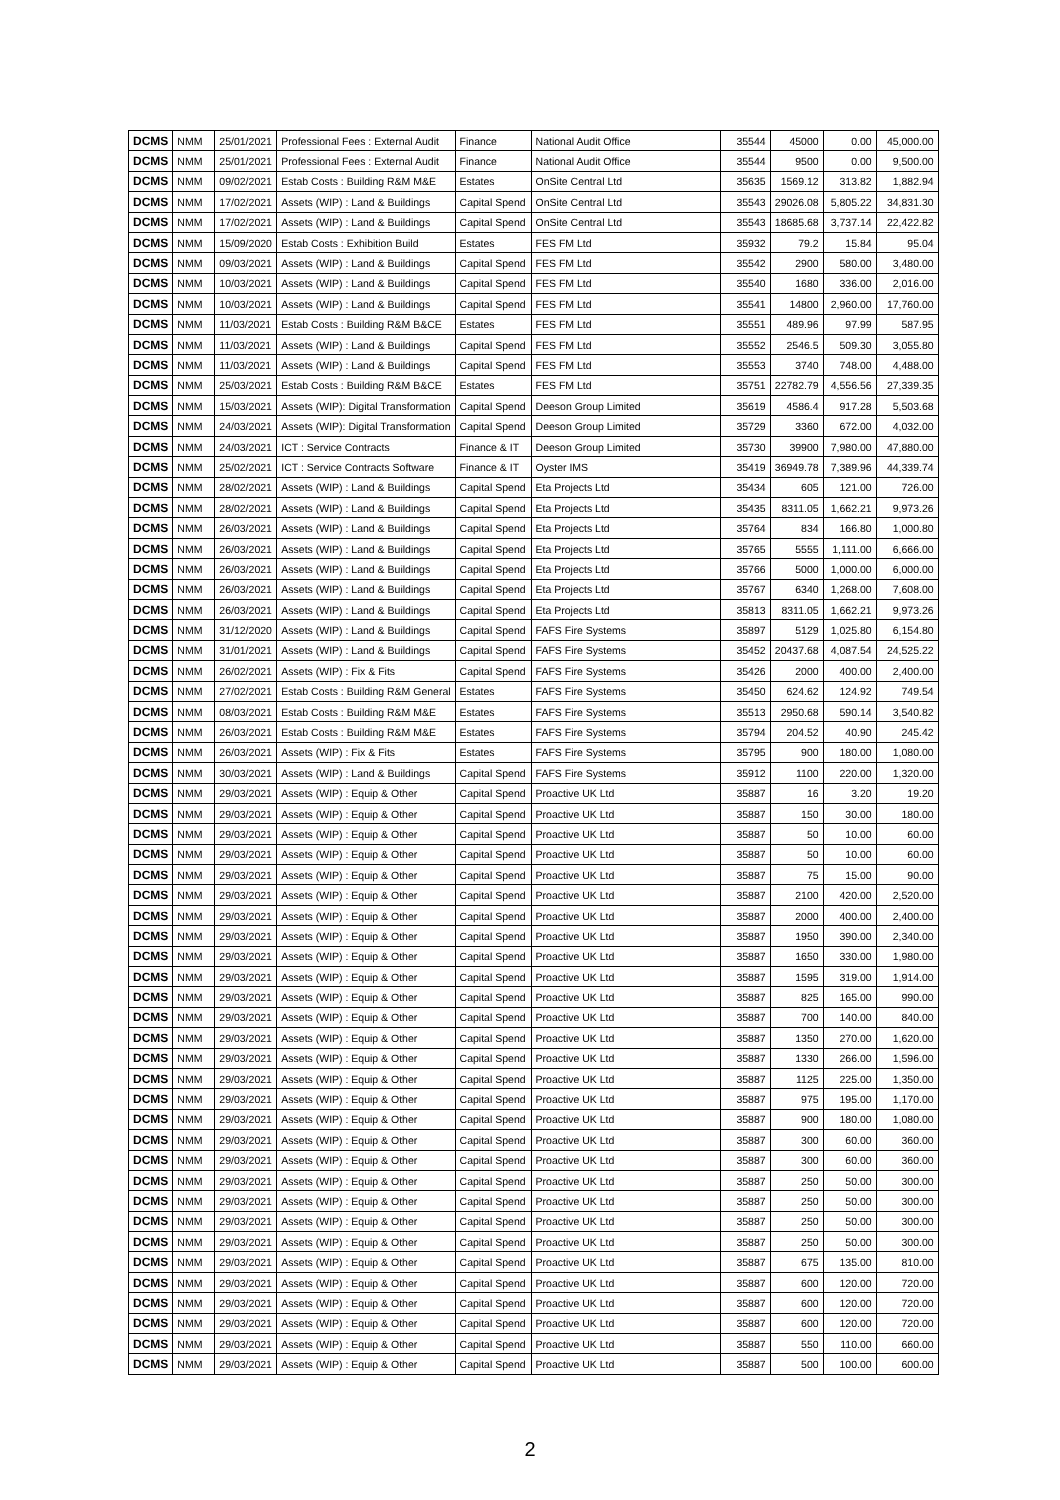| DCMS | NMM | 25/01/2021 | Professional Fees : External Audit | Finance | National Audit Office | 35544 | 45000 | 0.00 | 45,000.00 |
| DCMS | NMM | 25/01/2021 | Professional Fees : External Audit | Finance | National Audit Office | 35544 | 9500 | 0.00 | 9,500.00 |
| DCMS | NMM | 09/02/2021 | Estab Costs : Building R&M M&E | Estates | OnSite Central Ltd | 35635 | 1569.12 | 313.82 | 1,882.94 |
| DCMS | NMM | 17/02/2021 | Assets (WIP) : Land & Buildings | Capital Spend | OnSite Central Ltd | 35543 | 29026.08 | 5,805.22 | 34,831.30 |
| DCMS | NMM | 17/02/2021 | Assets (WIP) : Land & Buildings | Capital Spend | OnSite Central Ltd | 35543 | 18685.68 | 3,737.14 | 22,422.82 |
| DCMS | NMM | 15/09/2020 | Estab Costs : Exhibition Build | Estates | FES FM Ltd | 35932 | 79.2 | 15.84 | 95.04 |
| DCMS | NMM | 09/03/2021 | Assets (WIP) : Land & Buildings | Capital Spend | FES FM Ltd | 35542 | 2900 | 580.00 | 3,480.00 |
| DCMS | NMM | 10/03/2021 | Assets (WIP) : Land & Buildings | Capital Spend | FES FM Ltd | 35540 | 1680 | 336.00 | 2,016.00 |
| DCMS | NMM | 10/03/2021 | Assets (WIP) : Land & Buildings | Capital Spend | FES FM Ltd | 35541 | 14800 | 2,960.00 | 17,760.00 |
| DCMS | NMM | 11/03/2021 | Estab Costs : Building R&M B&CE | Estates | FES FM Ltd | 35551 | 489.96 | 97.99 | 587.95 |
| DCMS | NMM | 11/03/2021 | Assets (WIP) : Land & Buildings | Capital Spend | FES FM Ltd | 35552 | 2546.5 | 509.30 | 3,055.80 |
| DCMS | NMM | 11/03/2021 | Assets (WIP) : Land & Buildings | Capital Spend | FES FM Ltd | 35553 | 3740 | 748.00 | 4,488.00 |
| DCMS | NMM | 25/03/2021 | Estab Costs : Building R&M B&CE | Estates | FES FM Ltd | 35751 | 22782.79 | 4,556.56 | 27,339.35 |
| DCMS | NMM | 15/03/2021 | Assets (WIP): Digital Transformation | Capital Spend | Deeson Group Limited | 35619 | 4586.4 | 917.28 | 5,503.68 |
| DCMS | NMM | 24/03/2021 | Assets (WIP): Digital Transformation | Capital Spend | Deeson Group Limited | 35729 | 3360 | 672.00 | 4,032.00 |
| DCMS | NMM | 24/03/2021 | ICT : Service Contracts | Finance & IT | Deeson Group Limited | 35730 | 39900 | 7,980.00 | 47,880.00 |
| DCMS | NMM | 25/02/2021 | ICT : Service Contracts Software | Finance & IT | Oyster IMS | 35419 | 36949.78 | 7,389.96 | 44,339.74 |
| DCMS | NMM | 28/02/2021 | Assets (WIP) : Land & Buildings | Capital Spend | Eta Projects Ltd | 35434 | 605 | 121.00 | 726.00 |
| DCMS | NMM | 28/02/2021 | Assets (WIP) : Land & Buildings | Capital Spend | Eta Projects Ltd | 35435 | 8311.05 | 1,662.21 | 9,973.26 |
| DCMS | NMM | 26/03/2021 | Assets (WIP) : Land & Buildings | Capital Spend | Eta Projects Ltd | 35764 | 834 | 166.80 | 1,000.80 |
| DCMS | NMM | 26/03/2021 | Assets (WIP) : Land & Buildings | Capital Spend | Eta Projects Ltd | 35765 | 5555 | 1,111.00 | 6,666.00 |
| DCMS | NMM | 26/03/2021 | Assets (WIP) : Land & Buildings | Capital Spend | Eta Projects Ltd | 35766 | 5000 | 1,000.00 | 6,000.00 |
| DCMS | NMM | 26/03/2021 | Assets (WIP) : Land & Buildings | Capital Spend | Eta Projects Ltd | 35767 | 6340 | 1,268.00 | 7,608.00 |
| DCMS | NMM | 26/03/2021 | Assets (WIP) : Land & Buildings | Capital Spend | Eta Projects Ltd | 35813 | 8311.05 | 1,662.21 | 9,973.26 |
| DCMS | NMM | 31/12/2020 | Assets (WIP) : Land & Buildings | Capital Spend | FAFS Fire Systems | 35897 | 5129 | 1,025.80 | 6,154.80 |
| DCMS | NMM | 31/01/2021 | Assets (WIP) : Land & Buildings | Capital Spend | FAFS Fire Systems | 35452 | 20437.68 | 4,087.54 | 24,525.22 |
| DCMS | NMM | 26/02/2021 | Assets (WIP) : Fix & Fits | Capital Spend | FAFS Fire Systems | 35426 | 2000 | 400.00 | 2,400.00 |
| DCMS | NMM | 27/02/2021 | Estab Costs : Building R&M General | Estates | FAFS Fire Systems | 35450 | 624.62 | 124.92 | 749.54 |
| DCMS | NMM | 08/03/2021 | Estab Costs : Building R&M M&E | Estates | FAFS Fire Systems | 35513 | 2950.68 | 590.14 | 3,540.82 |
| DCMS | NMM | 26/03/2021 | Estab Costs : Building R&M M&E | Estates | FAFS Fire Systems | 35794 | 204.52 | 40.90 | 245.42 |
| DCMS | NMM | 26/03/2021 | Assets (WIP) : Fix & Fits | Estates | FAFS Fire Systems | 35795 | 900 | 180.00 | 1,080.00 |
| DCMS | NMM | 30/03/2021 | Assets (WIP) : Land & Buildings | Capital Spend | FAFS Fire Systems | 35912 | 1100 | 220.00 | 1,320.00 |
| DCMS | NMM | 29/03/2021 | Assets (WIP) : Equip & Other | Capital Spend | Proactive UK Ltd | 35887 | 16 | 3.20 | 19.20 |
| DCMS | NMM | 29/03/2021 | Assets (WIP) : Equip & Other | Capital Spend | Proactive UK Ltd | 35887 | 150 | 30.00 | 180.00 |
| DCMS | NMM | 29/03/2021 | Assets (WIP) : Equip & Other | Capital Spend | Proactive UK Ltd | 35887 | 50 | 10.00 | 60.00 |
| DCMS | NMM | 29/03/2021 | Assets (WIP) : Equip & Other | Capital Spend | Proactive UK Ltd | 35887 | 50 | 10.00 | 60.00 |
| DCMS | NMM | 29/03/2021 | Assets (WIP) : Equip & Other | Capital Spend | Proactive UK Ltd | 35887 | 75 | 15.00 | 90.00 |
| DCMS | NMM | 29/03/2021 | Assets (WIP) : Equip & Other | Capital Spend | Proactive UK Ltd | 35887 | 2100 | 420.00 | 2,520.00 |
| DCMS | NMM | 29/03/2021 | Assets (WIP) : Equip & Other | Capital Spend | Proactive UK Ltd | 35887 | 2000 | 400.00 | 2,400.00 |
| DCMS | NMM | 29/03/2021 | Assets (WIP) : Equip & Other | Capital Spend | Proactive UK Ltd | 35887 | 1950 | 390.00 | 2,340.00 |
| DCMS | NMM | 29/03/2021 | Assets (WIP) : Equip & Other | Capital Spend | Proactive UK Ltd | 35887 | 1650 | 330.00 | 1,980.00 |
| DCMS | NMM | 29/03/2021 | Assets (WIP) : Equip & Other | Capital Spend | Proactive UK Ltd | 35887 | 1595 | 319.00 | 1,914.00 |
| DCMS | NMM | 29/03/2021 | Assets (WIP) : Equip & Other | Capital Spend | Proactive UK Ltd | 35887 | 825 | 165.00 | 990.00 |
| DCMS | NMM | 29/03/2021 | Assets (WIP) : Equip & Other | Capital Spend | Proactive UK Ltd | 35887 | 700 | 140.00 | 840.00 |
| DCMS | NMM | 29/03/2021 | Assets (WIP) : Equip & Other | Capital Spend | Proactive UK Ltd | 35887 | 1350 | 270.00 | 1,620.00 |
| DCMS | NMM | 29/03/2021 | Assets (WIP) : Equip & Other | Capital Spend | Proactive UK Ltd | 35887 | 1330 | 266.00 | 1,596.00 |
| DCMS | NMM | 29/03/2021 | Assets (WIP) : Equip & Other | Capital Spend | Proactive UK Ltd | 35887 | 1125 | 225.00 | 1,350.00 |
| DCMS | NMM | 29/03/2021 | Assets (WIP) : Equip & Other | Capital Spend | Proactive UK Ltd | 35887 | 975 | 195.00 | 1,170.00 |
| DCMS | NMM | 29/03/2021 | Assets (WIP) : Equip & Other | Capital Spend | Proactive UK Ltd | 35887 | 900 | 180.00 | 1,080.00 |
| DCMS | NMM | 29/03/2021 | Assets (WIP) : Equip & Other | Capital Spend | Proactive UK Ltd | 35887 | 300 | 60.00 | 360.00 |
| DCMS | NMM | 29/03/2021 | Assets (WIP) : Equip & Other | Capital Spend | Proactive UK Ltd | 35887 | 300 | 60.00 | 360.00 |
| DCMS | NMM | 29/03/2021 | Assets (WIP) : Equip & Other | Capital Spend | Proactive UK Ltd | 35887 | 250 | 50.00 | 300.00 |
| DCMS | NMM | 29/03/2021 | Assets (WIP) : Equip & Other | Capital Spend | Proactive UK Ltd | 35887 | 250 | 50.00 | 300.00 |
| DCMS | NMM | 29/03/2021 | Assets (WIP) : Equip & Other | Capital Spend | Proactive UK Ltd | 35887 | 250 | 50.00 | 300.00 |
| DCMS | NMM | 29/03/2021 | Assets (WIP) : Equip & Other | Capital Spend | Proactive UK Ltd | 35887 | 250 | 50.00 | 300.00 |
| DCMS | NMM | 29/03/2021 | Assets (WIP) : Equip & Other | Capital Spend | Proactive UK Ltd | 35887 | 675 | 135.00 | 810.00 |
| DCMS | NMM | 29/03/2021 | Assets (WIP) : Equip & Other | Capital Spend | Proactive UK Ltd | 35887 | 600 | 120.00 | 720.00 |
| DCMS | NMM | 29/03/2021 | Assets (WIP) : Equip & Other | Capital Spend | Proactive UK Ltd | 35887 | 600 | 120.00 | 720.00 |
| DCMS | NMM | 29/03/2021 | Assets (WIP) : Equip & Other | Capital Spend | Proactive UK Ltd | 35887 | 600 | 120.00 | 720.00 |
| DCMS | NMM | 29/03/2021 | Assets (WIP) : Equip & Other | Capital Spend | Proactive UK Ltd | 35887 | 550 | 110.00 | 660.00 |
| DCMS | NMM | 29/03/2021 | Assets (WIP) : Equip & Other | Capital Spend | Proactive UK Ltd | 35887 | 500 | 100.00 | 600.00 |
2